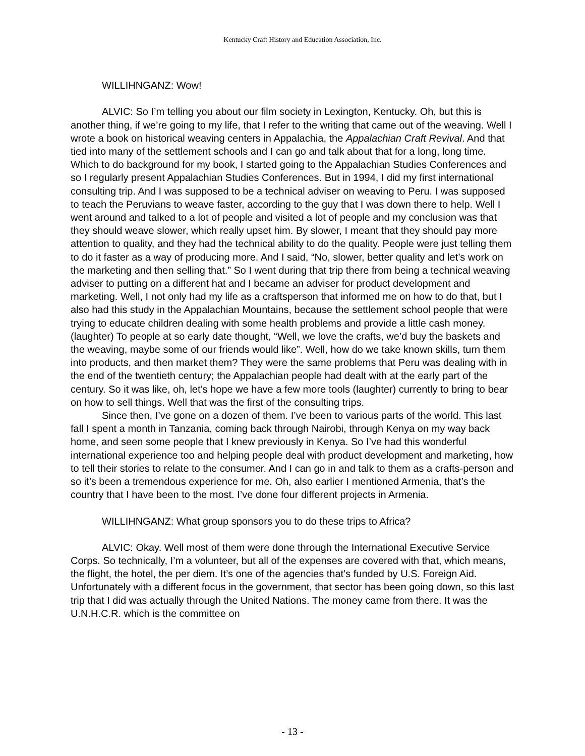Kentucky Craft History and Education Association, Inc.
WILLIHNGANZ: Wow!
ALVIC: So I’m telling you about our film society in Lexington, Kentucky. Oh, but this is another thing, if we’re going to my life, that I refer to the writing that came out of the weaving. Well I wrote a book on historical weaving centers in Appalachia, the Appalachian Craft Revival. And that tied into many of the settlement schools and I can go and talk about that for a long, long time. Which to do background for my book, I started going to the Appalachian Studies Conferences and so I regularly present Appalachian Studies Conferences. But in 1994, I did my first international consulting trip. And I was supposed to be a technical adviser on weaving to Peru. I was supposed to teach the Peruvians to weave faster, according to the guy that I was down there to help. Well I went around and talked to a lot of people and visited a lot of people and my conclusion was that they should weave slower, which really upset him. By slower, I meant that they should pay more attention to quality, and they had the technical ability to do the quality. People were just telling them to do it faster as a way of producing more. And I said, “No, slower, better quality and let’s work on the marketing and then selling that.” So I went during that trip there from being a technical weaving adviser to putting on a different hat and I became an adviser for product development and marketing. Well, I not only had my life as a craftsperson that informed me on how to do that, but I also had this study in the Appalachian Mountains, because the settlement school people that were trying to educate children dealing with some health problems and provide a little cash money. (laughter) To people at so early date thought, “Well, we love the crafts, we’d buy the baskets and the weaving, maybe some of our friends would like”. Well, how do we take known skills, turn them into products, and then market them? They were the same problems that Peru was dealing with in the end of the twentieth century; the Appalachian people had dealt with at the early part of the century. So it was like, oh, let’s hope we have a few more tools (laughter) currently to bring to bear on how to sell things. Well that was the first of the consulting trips.
Since then, I’ve gone on a dozen of them. I’ve been to various parts of the world. This last fall I spent a month in Tanzania, coming back through Nairobi, through Kenya on my way back home, and seen some people that I knew previously in Kenya. So I’ve had this wonderful international experience too and helping people deal with product development and marketing, how to tell their stories to relate to the consumer. And I can go in and talk to them as a crafts-person and so it’s been a tremendous experience for me. Oh, also earlier I mentioned Armenia, that’s the country that I have been to the most. I’ve done four different projects in Armenia.
WILLIHNGANZ: What group sponsors you to do these trips to Africa?
ALVIC: Okay. Well most of them were done through the International Executive Service Corps. So technically, I’m a volunteer, but all of the expenses are covered with that, which means, the flight, the hotel, the per diem. It’s one of the agencies that’s funded by U.S. Foreign Aid. Unfortunately with a different focus in the government, that sector has been going down, so this last trip that I did was actually through the United Nations. The money came from there. It was the U.N.H.C.R. which is the committee on
- 13 -